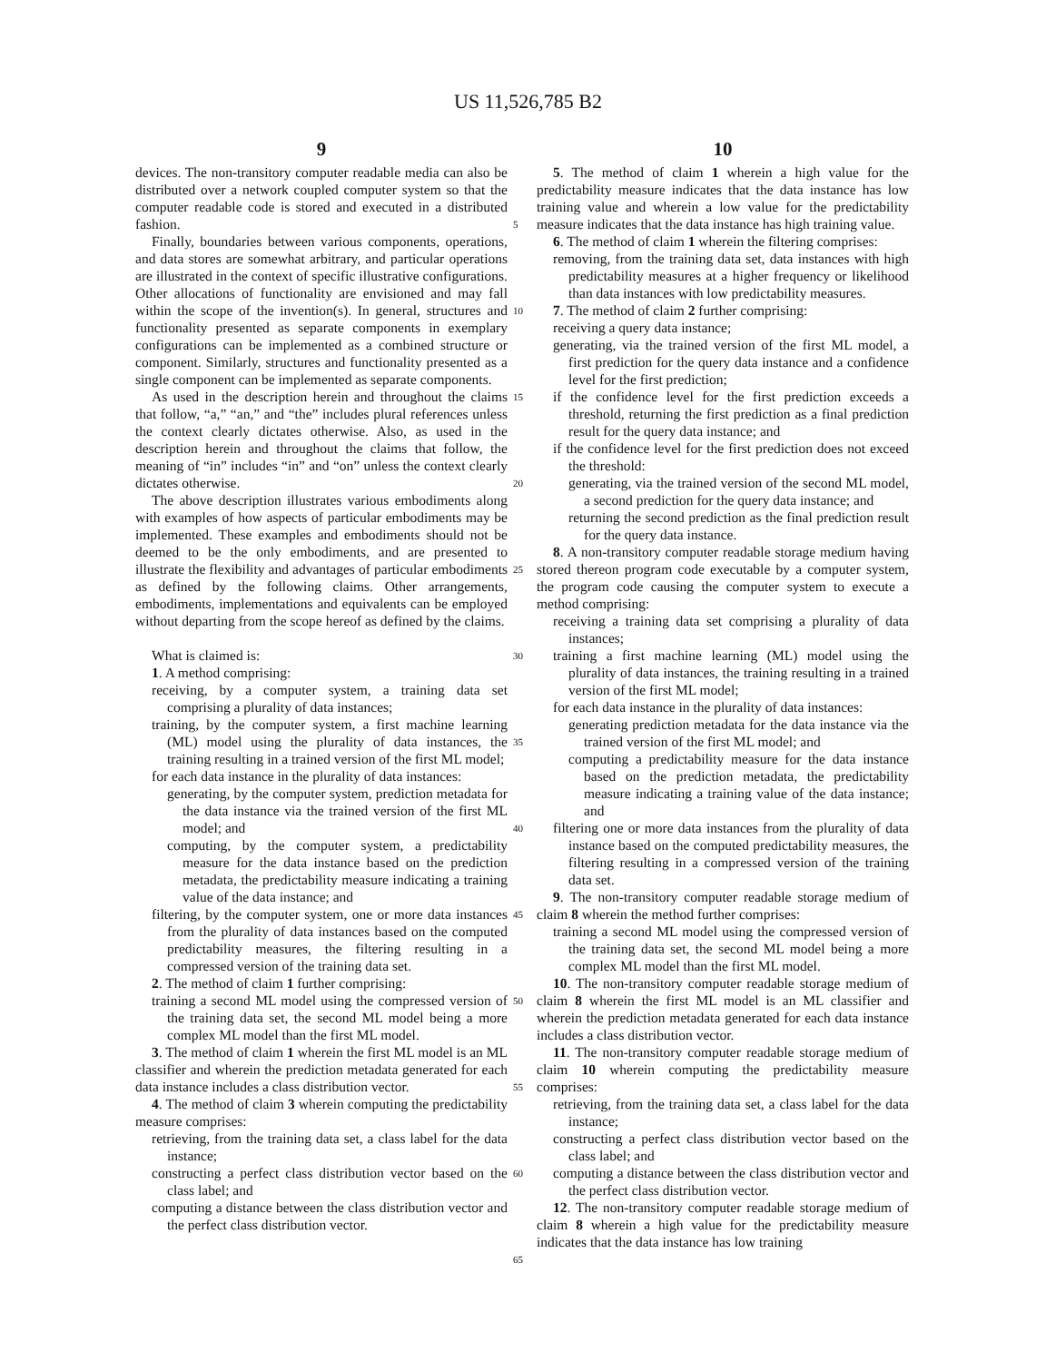US 11,526,785 B2
9
devices. The non-transitory computer readable media can also be distributed over a network coupled computer system so that the computer readable code is stored and executed in a distributed fashion.
Finally, boundaries between various components, operations, and data stores are somewhat arbitrary, and particular operations are illustrated in the context of specific illustrative configurations. Other allocations of functionality are envisioned and may fall within the scope of the invention(s). In general, structures and functionality presented as separate components in exemplary configurations can be implemented as a combined structure or component. Similarly, structures and functionality presented as a single component can be implemented as separate components.
As used in the description herein and throughout the claims that follow, “a,” “an,” and “the” includes plural references unless the context clearly dictates otherwise. Also, as used in the description herein and throughout the claims that follow, the meaning of “in” includes “in” and “on” unless the context clearly dictates otherwise.
The above description illustrates various embodiments along with examples of how aspects of particular embodiments may be implemented. These examples and embodiments should not be deemed to be the only embodiments, and are presented to illustrate the flexibility and advantages of particular embodiments as defined by the following claims. Other arrangements, embodiments, implementations and equivalents can be employed without departing from the scope hereof as defined by the claims.
What is claimed is:
1. A method comprising:
receiving, by a computer system, a training data set comprising a plurality of data instances;
training, by the computer system, a first machine learning (ML) model using the plurality of data instances, the training resulting in a trained version of the first ML model;
for each data instance in the plurality of data instances:
generating, by the computer system, prediction metadata for the data instance via the trained version of the first ML model; and
computing, by the computer system, a predictability measure for the data instance based on the prediction metadata, the predictability measure indicating a training value of the data instance; and
filtering, by the computer system, one or more data instances from the plurality of data instances based on the computed predictability measures, the filtering resulting in a compressed version of the training data set.
2. The method of claim 1 further comprising:
training a second ML model using the compressed version of the training data set, the second ML model being a more complex ML model than the first ML model.
3. The method of claim 1 wherein the first ML model is an ML classifier and wherein the prediction metadata generated for each data instance includes a class distribution vector.
4. The method of claim 3 wherein computing the predictability measure comprises:
retrieving, from the training data set, a class label for the data instance;
constructing a perfect class distribution vector based on the class label; and
computing a distance between the class distribution vector and the perfect class distribution vector.
5
10
15
20
25
30
35
40
45
50
55
60
65
10
5. The method of claim 1 wherein a high value for the predictability measure indicates that the data instance has low training value and wherein a low value for the predictability measure indicates that the data instance has high training value.
6. The method of claim 1 wherein the filtering comprises:
removing, from the training data set, data instances with high predictability measures at a higher frequency or likelihood than data instances with low predictability measures.
7. The method of claim 2 further comprising:
receiving a query data instance;
generating, via the trained version of the first ML model, a first prediction for the query data instance and a confidence level for the first prediction;
if the confidence level for the first prediction exceeds a threshold, returning the first prediction as a final prediction result for the query data instance; and
if the confidence level for the first prediction does not exceed the threshold:
generating, via the trained version of the second ML model, a second prediction for the query data instance; and
returning the second prediction as the final prediction result for the query data instance.
8. A non-transitory computer readable storage medium having stored thereon program code executable by a computer system, the program code causing the computer system to execute a method comprising:
receiving a training data set comprising a plurality of data instances;
training a first machine learning (ML) model using the plurality of data instances, the training resulting in a trained version of the first ML model;
for each data instance in the plurality of data instances:
generating prediction metadata for the data instance via the trained version of the first ML model; and
computing a predictability measure for the data instance based on the prediction metadata, the predictability measure indicating a training value of the data instance; and
filtering one or more data instances from the plurality of data instance based on the computed predictability measures, the filtering resulting in a compressed version of the training data set.
9. The non-transitory computer readable storage medium of claim 8 wherein the method further comprises:
training a second ML model using the compressed version of the training data set, the second ML model being a more complex ML model than the first ML model.
10. The non-transitory computer readable storage medium of claim 8 wherein the first ML model is an ML classifier and wherein the prediction metadata generated for each data instance includes a class distribution vector.
11. The non-transitory computer readable storage medium of claim 10 wherein computing the predictability measure comprises:
retrieving, from the training data set, a class label for the data instance;
constructing a perfect class distribution vector based on the class label; and
computing a distance between the class distribution vector and the perfect class distribution vector.
12. The non-transitory computer readable storage medium of claim 8 wherein a high value for the predictability measure indicates that the data instance has low training